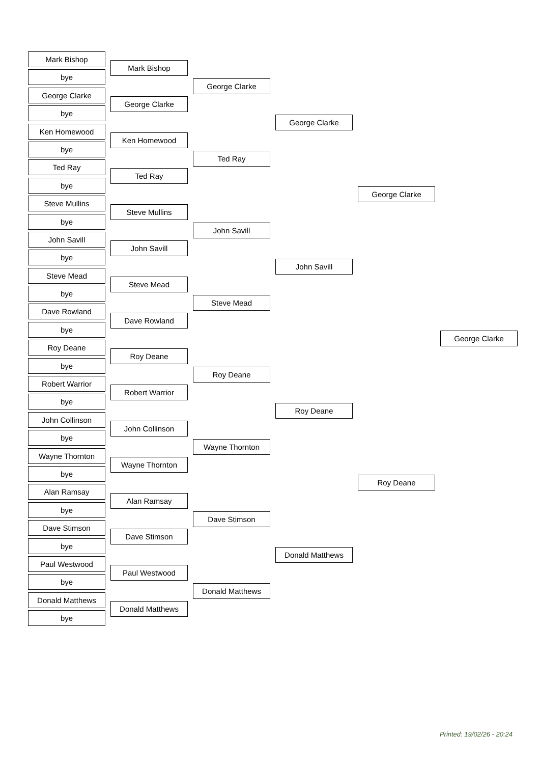Mark Bishop
bye
George Clarke
bye
Ken Homewood
bye
Ted Ray
bye
Steve Mullins
bye
John Savill
bye
Steve Mead
bye
Dave Rowland
bye
Roy Deane
bye
Robert Warrior
bye
John Collinson
bye
Wayne Thornton
bye
Alan Ramsay
bye
Dave Stimson
bye
Paul Westwood
bye
Donald Matthews
bye
Mark Bishop
George Clarke
Ken Homewood
Ted Ray
Steve Mullins
John Savill
Steve Mead
Dave Rowland
Roy Deane
Robert Warrior
John Collinson
Wayne Thornton
Alan Ramsay
Dave Stimson
Paul Westwood
Donald Matthews
George Clarke
Ted Ray
John Savill
Steve Mead
Roy Deane
Wayne Thornton
Dave Stimson
Donald Matthews
George Clarke
John Savill
Roy Deane
Donald Matthews
George Clarke
Roy Deane
George Clarke
Printed: 19/02/26 - 20:24